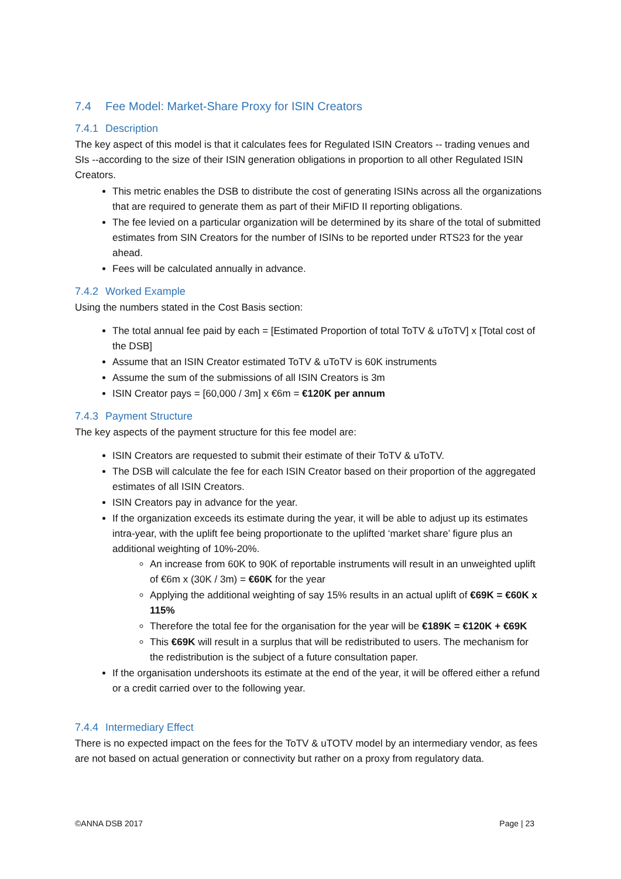7.4 Fee Model: Market-Share Proxy for ISIN Creators
7.4.1 Description
The key aspect of this model is that it calculates fees for Regulated ISIN Creators -- trading venues and SIs --according to the size of their ISIN generation obligations in proportion to all other Regulated ISIN Creators.
This metric enables the DSB to distribute the cost of generating ISINs across all the organizations that are required to generate them as part of their MiFID II reporting obligations.
The fee levied on a particular organization will be determined by its share of the total of submitted estimates from SIN Creators for the number of ISINs to be reported under RTS23 for the year ahead.
Fees will be calculated annually in advance.
7.4.2 Worked Example
Using the numbers stated in the Cost Basis section:
The total annual fee paid by each = [Estimated Proportion of total ToTV & uToTV] x [Total cost of the DSB]
Assume that an ISIN Creator estimated ToTV & uToTV is 60K instruments
Assume the sum of the submissions of all ISIN Creators is 3m
ISIN Creator pays = [60,000 / 3m] x €6m = €120K per annum
7.4.3 Payment Structure
The key aspects of the payment structure for this fee model are:
ISIN Creators are requested to submit their estimate of their ToTV & uToTV.
The DSB will calculate the fee for each ISIN Creator based on their proportion of the aggregated estimates of all ISIN Creators.
ISIN Creators pay in advance for the year.
If the organization exceeds its estimate during the year, it will be able to adjust up its estimates intra-year, with the uplift fee being proportionate to the uplifted ‘market share’ figure plus an additional weighting of 10%-20%.
An increase from 60K to 90K of reportable instruments will result in an unweighted uplift of €6m x (30K / 3m) = €60K for the year
Applying the additional weighting of say 15% results in an actual uplift of €69K = €60K x 115%
Therefore the total fee for the organisation for the year will be €189K = €120K + €69K
This €69K will result in a surplus that will be redistributed to users. The mechanism for the redistribution is the subject of a future consultation paper.
If the organisation undershoots its estimate at the end of the year, it will be offered either a refund or a credit carried over to the following year.
7.4.4 Intermediary Effect
There is no expected impact on the fees for the ToTV & uTOTV model by an intermediary vendor, as fees are not based on actual generation or connectivity but rather on a proxy from regulatory data.
©ANNA DSB 2017 Page | 23